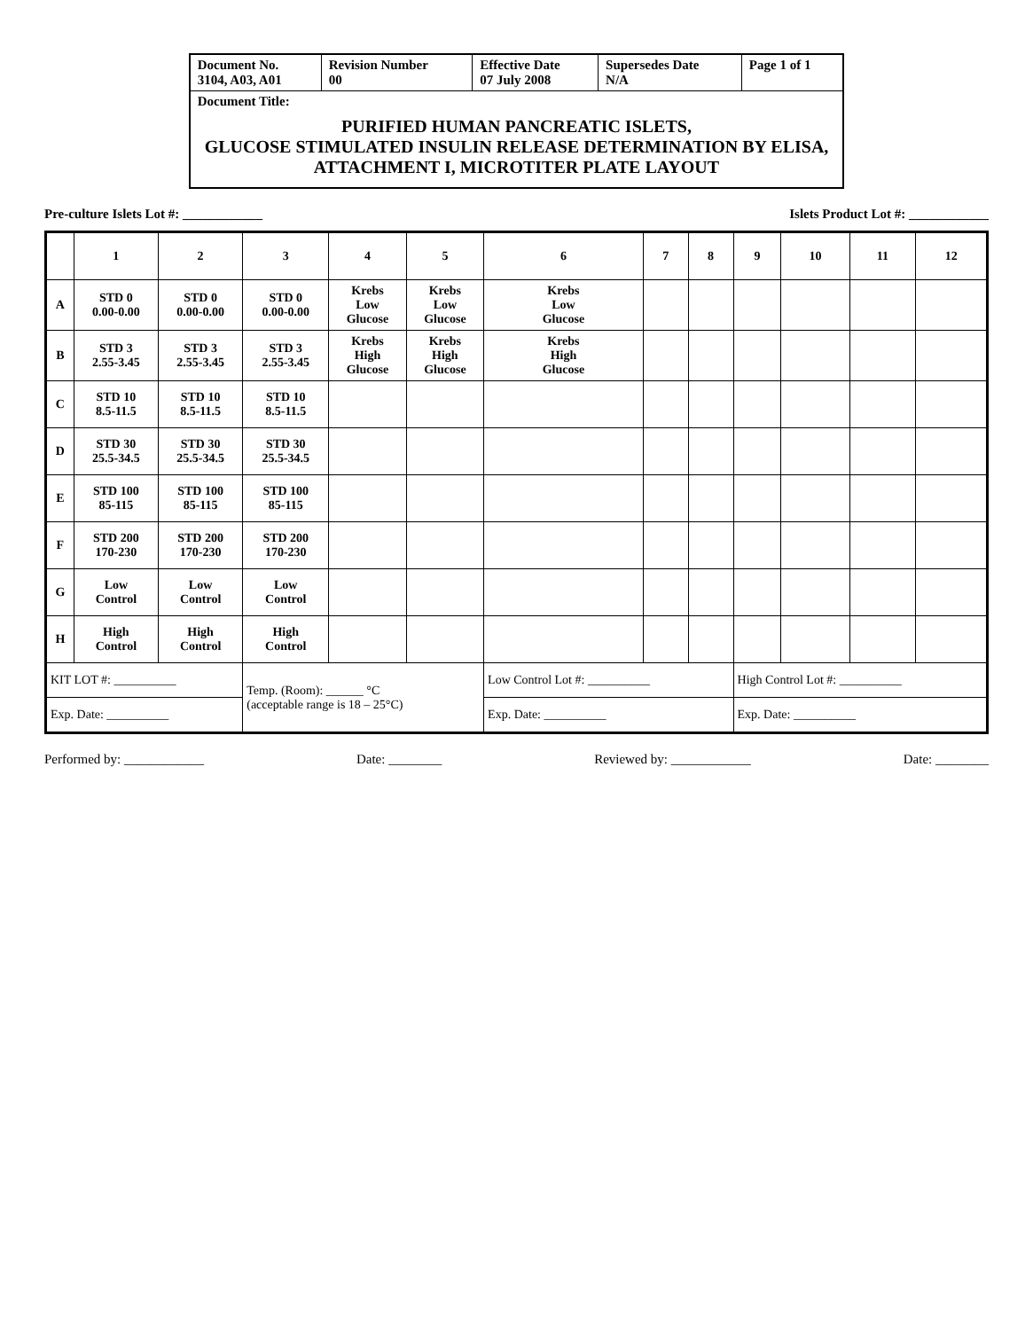| Document No. 3104, A03, A01 | Revision Number 00 | Effective Date 07 July 2008 | Supersedes Date N/A | Page 1 of 1 |
| Document Title: PURIFIED HUMAN PANCREATIC ISLETS, GLUCOSE STIMULATED INSULIN RELEASE DETERMINATION BY ELISA, ATTACHMENT I, MICROTITER PLATE LAYOUT | | | | |
Pre-culture Islets Lot #: ____________ Islets Product Lot #: ____________
| | 1 | 2 | 3 | 4 | 5 | 6 | 7 | 8 | 9 | 10 | 11 | 12 |
| --- | --- | --- | --- | --- | --- | --- | --- | --- | --- | --- | --- | --- |
| A | STD 0 0.00-0.00 | STD 0 0.00-0.00 | STD 0 0.00-0.00 | Krebs Low Glucose | Krebs Low Glucose | Krebs Low Glucose | | | | | | |
| B | STD 3 2.55-3.45 | STD 3 2.55-3.45 | STD 3 2.55-3.45 | Krebs High Glucose | Krebs High Glucose | Krebs High Glucose | | | | | | |
| C | STD 10 8.5-11.5 | STD 10 8.5-11.5 | STD 10 8.5-11.5 | | | | | | | | | |
| D | STD 30 25.5-34.5 | STD 30 25.5-34.5 | STD 30 25.5-34.5 | | | | | | | | | |
| E | STD 100 85-115 | STD 100 85-115 | STD 100 85-115 | | | | | | | | | |
| F | STD 200 170-230 | STD 200 170-230 | STD 200 170-230 | | | | | | | | | |
| G | Low Control | Low Control | Low Control | | | | | | | | | |
| H | High Control | High Control | High Control | | | | | | | | | |
| KIT LOT #: __________ | | | Temp. (Room): ______ °C (acceptable range is 18 – 25°C) | | | Low Control Lot #: __________ | | | High Control Lot #: __________ | | | |
| Exp. Date: __________ | | | | | | Exp. Date: __________ | | | Exp. Date: __________ | | | |
Performed by: ____________ Date: ________ Reviewed by: ____________ Date: ________